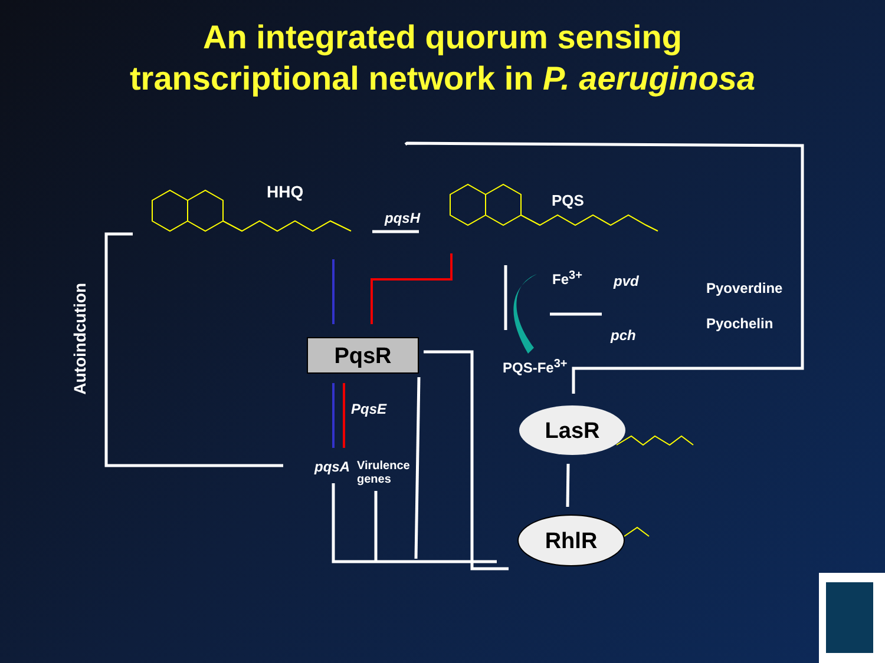An integrated quorum sensing
transcriptional network in P. aeruginosa
HHQ
pqsH
PQS
Fe<sup>3+</sup> pvd
pch
Pyoverdine
Pyochelin
PQS-Fe<sup>3+</sup>
Autoindcution
PqsR
PqsE
pqsA
Virulence
genes
LasR
RhlR